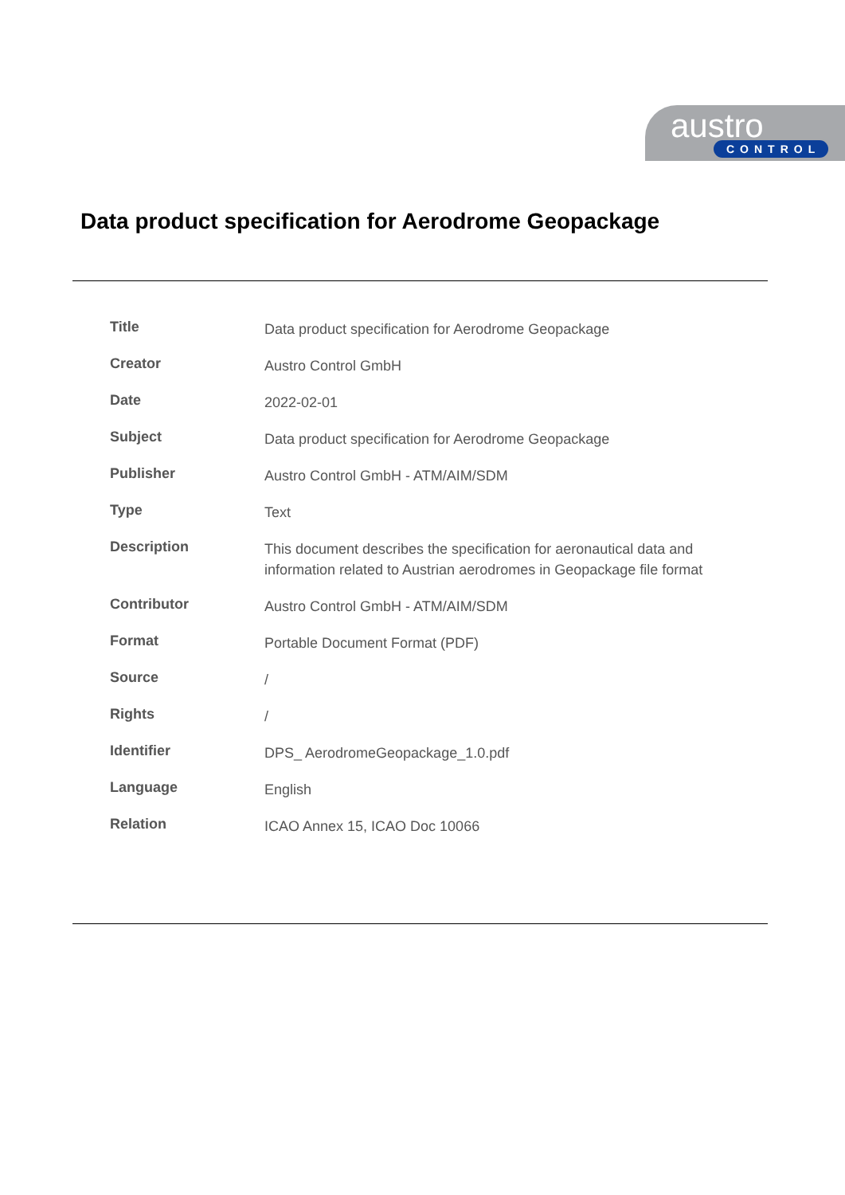austro
CONTROL
Data product specification for Aerodrome Geopackage
| Title | Data product specification for Aerodrome Geopackage |
| Creator | Austro Control GmbH |
| Date | 2022-02-01 |
| Subject | Data product specification for Aerodrome Geopackage |
| Publisher | Austro Control GmbH - ATM/AIM/SDM |
| Type | Text |
| Description | This document describes the specification for aeronautical data and information related to Austrian aerodromes in Geopackage file format |
| Contributor | Austro Control GmbH - ATM/AIM/SDM |
| Format | Portable Document Format (PDF) |
| Source | / |
| Rights | / |
| Identifier | DPS_ AerodromeGeopackage_1.0.pdf |
| Language | English |
| Relation | ICAO Annex 15, ICAO Doc 10066 |